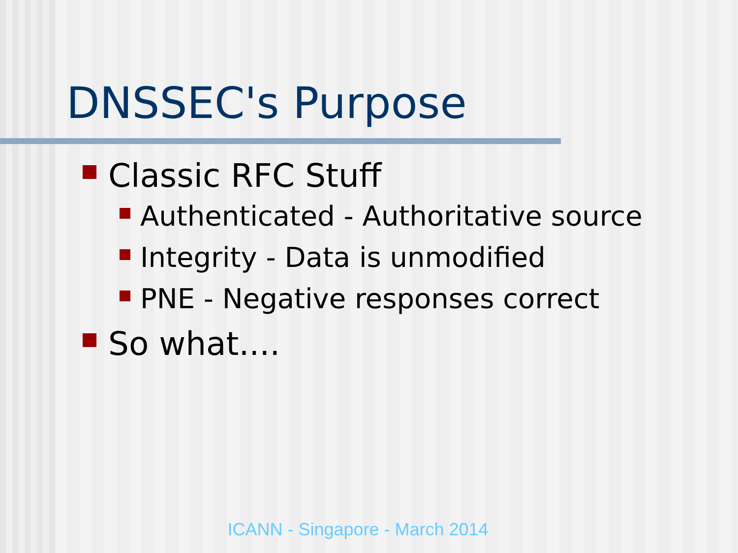DNSSEC's Purpose
Classic RFC Stuff
Authenticated - Authoritative source
Integrity - Data is unmodified
PNE - Negative responses correct
So what....
ICANN - Singapore - March 2014